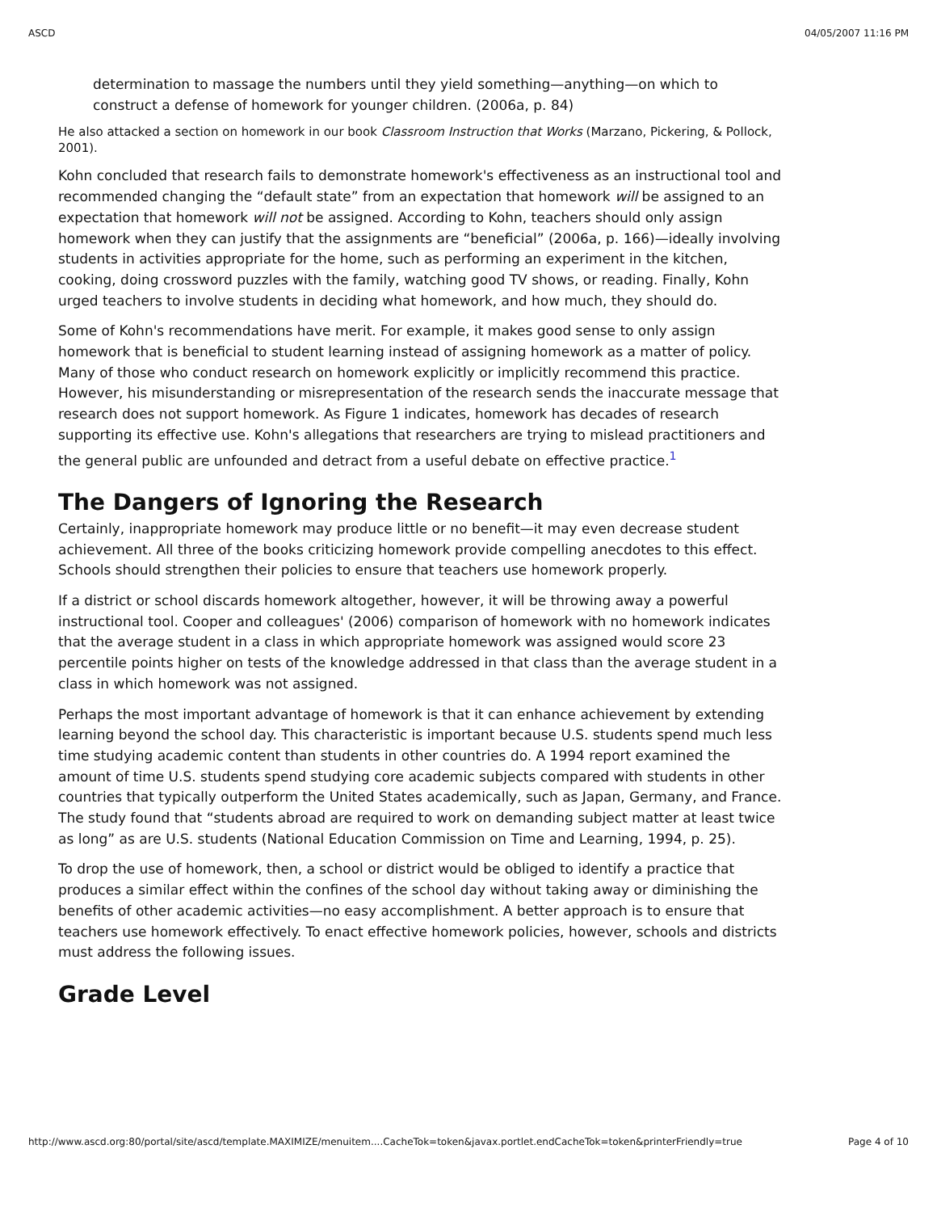ASCD 04/05/2007 11:16 PM
determination to massage the numbers until they yield something—anything—on which to construct a defense of homework for younger children. (2006a, p. 84)
He also attacked a section on homework in our book Classroom Instruction that Works (Marzano, Pickering, & Pollock, 2001).
Kohn concluded that research fails to demonstrate homework's effectiveness as an instructional tool and recommended changing the “default state” from an expectation that homework will be assigned to an expectation that homework will not be assigned. According to Kohn, teachers should only assign homework when they can justify that the assignments are “beneficial” (2006a, p. 166)—ideally involving students in activities appropriate for the home, such as performing an experiment in the kitchen, cooking, doing crossword puzzles with the family, watching good TV shows, or reading. Finally, Kohn urged teachers to involve students in deciding what homework, and how much, they should do.
Some of Kohn's recommendations have merit. For example, it makes good sense to only assign homework that is beneficial to student learning instead of assigning homework as a matter of policy. Many of those who conduct research on homework explicitly or implicitly recommend this practice. However, his misunderstanding or misrepresentation of the research sends the inaccurate message that research does not support homework. As Figure 1 indicates, homework has decades of research supporting its effective use. Kohn's allegations that researchers are trying to mislead practitioners and the general public are unfounded and detract from a useful debate on effective practice.<sup>1</sup>
The Dangers of Ignoring the Research
Certainly, inappropriate homework may produce little or no benefit—it may even decrease student achievement. All three of the books criticizing homework provide compelling anecdotes to this effect. Schools should strengthen their policies to ensure that teachers use homework properly.
If a district or school discards homework altogether, however, it will be throwing away a powerful instructional tool. Cooper and colleagues' (2006) comparison of homework with no homework indicates that the average student in a class in which appropriate homework was assigned would score 23 percentile points higher on tests of the knowledge addressed in that class than the average student in a class in which homework was not assigned.
Perhaps the most important advantage of homework is that it can enhance achievement by extending learning beyond the school day. This characteristic is important because U.S. students spend much less time studying academic content than students in other countries do. A 1994 report examined the amount of time U.S. students spend studying core academic subjects compared with students in other countries that typically outperform the United States academically, such as Japan, Germany, and France. The study found that “students abroad are required to work on demanding subject matter at least twice as long” as are U.S. students (National Education Commission on Time and Learning, 1994, p. 25).
To drop the use of homework, then, a school or district would be obliged to identify a practice that produces a similar effect within the confines of the school day without taking away or diminishing the benefits of other academic activities—no easy accomplishment. A better approach is to ensure that teachers use homework effectively. To enact effective homework policies, however, schools and districts must address the following issues.
Grade Level
http://www.ascd.org:80/portal/site/ascd/template.MAXIMIZE/menuitem....CacheTok=token&javax.portlet.endCacheTok=token&printerFriendly=true Page 4 of 10